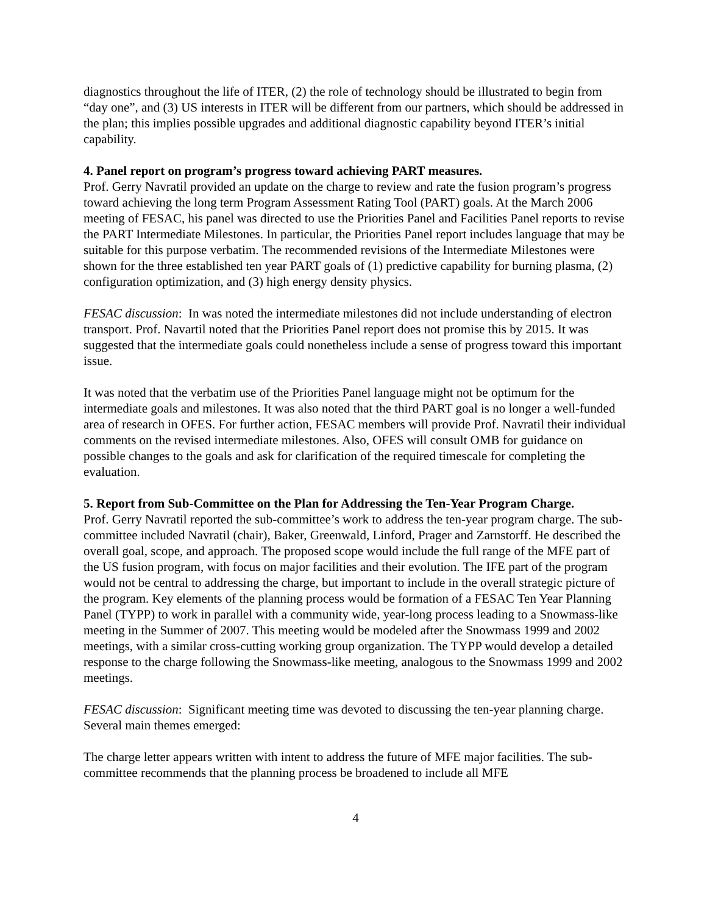diagnostics throughout the life of ITER, (2) the role of technology should be illustrated to begin from “day one”, and (3) US interests in ITER will be different from our partners, which should be addressed in the plan; this implies possible upgrades and additional diagnostic capability beyond ITER’s initial capability.
4. Panel report on program’s progress toward achieving PART measures.
Prof. Gerry Navratil provided an update on the charge to review and rate the fusion program’s progress toward achieving the long term Program Assessment Rating Tool (PART) goals. At the March 2006 meeting of FESAC, his panel was directed to use the Priorities Panel and Facilities Panel reports to revise the PART Intermediate Milestones. In particular, the Priorities Panel report includes language that may be suitable for this purpose verbatim. The recommended revisions of the Intermediate Milestones were shown for the three established ten year PART goals of (1) predictive capability for burning plasma, (2) configuration optimization, and (3) high energy density physics.
FESAC discussion: In was noted the intermediate milestones did not include understanding of electron transport. Prof. Navartil noted that the Priorities Panel report does not promise this by 2015. It was suggested that the intermediate goals could nonetheless include a sense of progress toward this important issue.
It was noted that the verbatim use of the Priorities Panel language might not be optimum for the intermediate goals and milestones. It was also noted that the third PART goal is no longer a well-funded area of research in OFES. For further action, FESAC members will provide Prof. Navratil their individual comments on the revised intermediate milestones. Also, OFES will consult OMB for guidance on possible changes to the goals and ask for clarification of the required timescale for completing the evaluation.
5. Report from Sub-Committee on the Plan for Addressing the Ten-Year Program Charge.
Prof. Gerry Navratil reported the sub-committee’s work to address the ten-year program charge. The sub-committee included Navratil (chair), Baker, Greenwald, Linford, Prager and Zarnstorff. He described the overall goal, scope, and approach. The proposed scope would include the full range of the MFE part of the US fusion program, with focus on major facilities and their evolution. The IFE part of the program would not be central to addressing the charge, but important to include in the overall strategic picture of the program. Key elements of the planning process would be formation of a FESAC Ten Year Planning Panel (TYPP) to work in parallel with a community wide, year-long process leading to a Snowmass-like meeting in the Summer of 2007. This meeting would be modeled after the Snowmass 1999 and 2002 meetings, with a similar cross-cutting working group organization. The TYPP would develop a detailed response to the charge following the Snowmass-like meeting, analogous to the Snowmass 1999 and 2002 meetings.
FESAC discussion: Significant meeting time was devoted to discussing the ten-year planning charge. Several main themes emerged:
The charge letter appears written with intent to address the future of MFE major facilities. The sub-committee recommends that the planning process be broadened to include all MFE
4